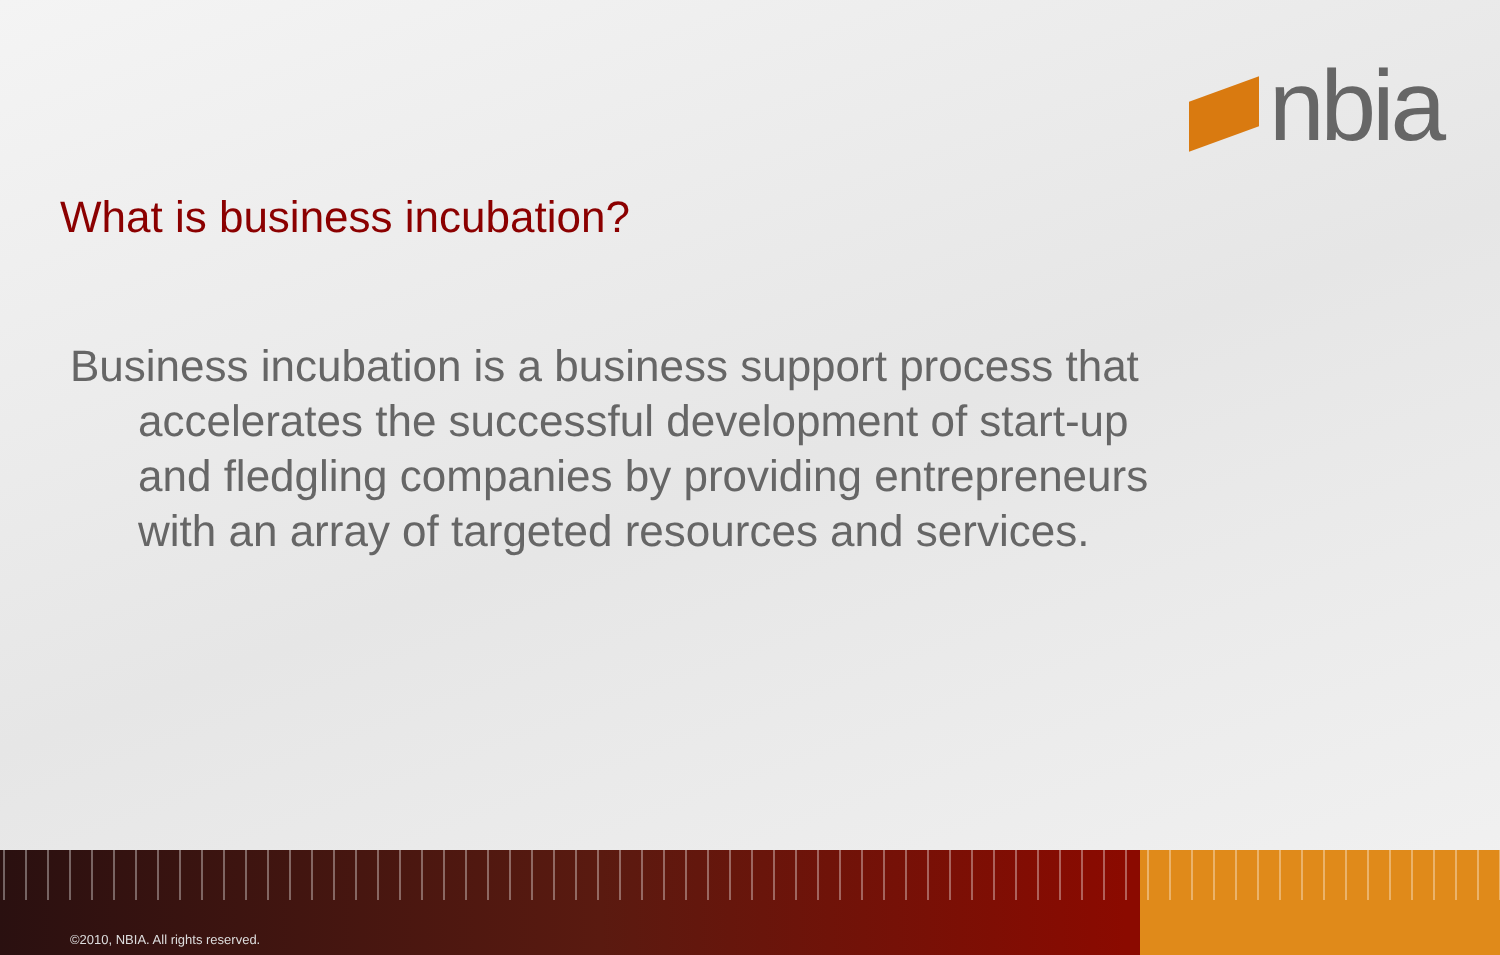nbia
What is business incubation?
Business incubation is a business support process that accelerates the successful development of start-up and fledgling companies by providing entrepreneurs with an array of targeted resources and services.
©2010, NBIA. All rights reserved.